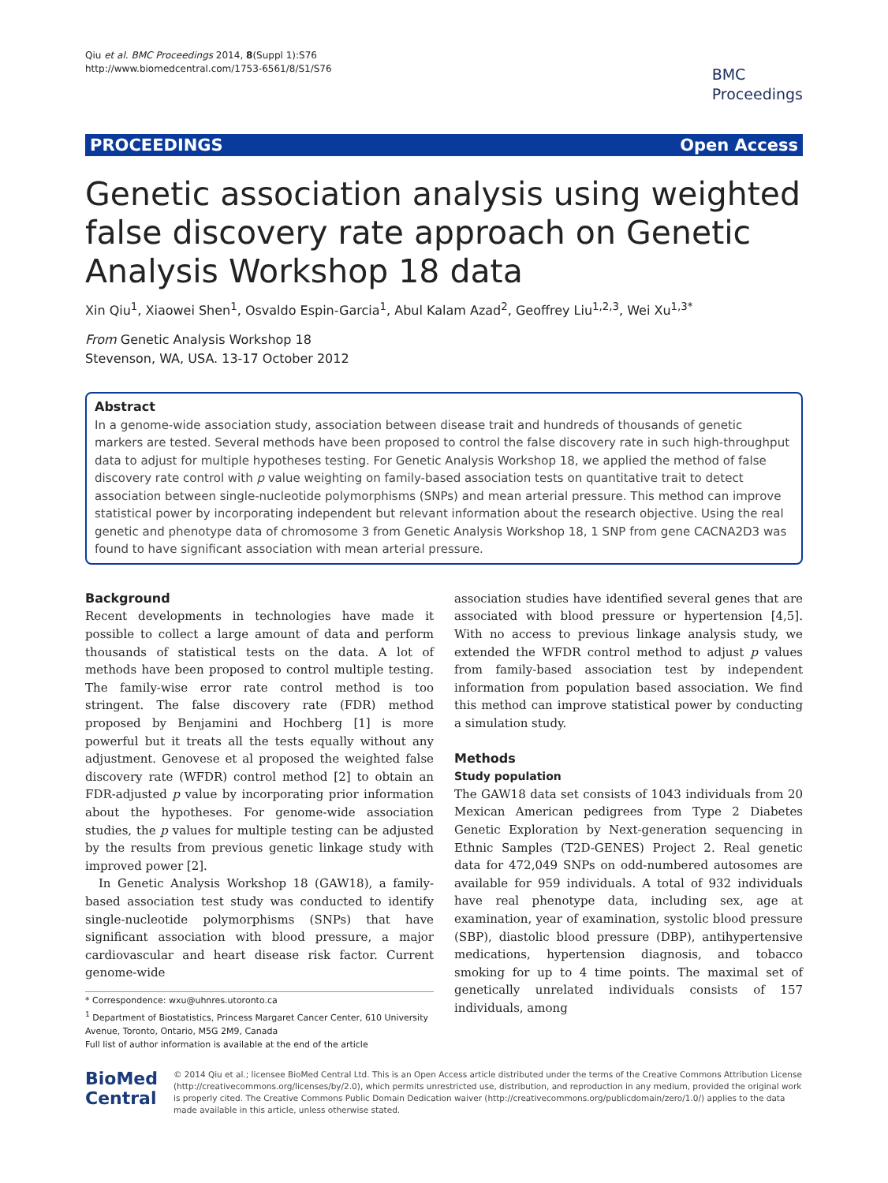Qiu et al. BMC Proceedings 2014, 8(Suppl 1):S76
http://www.biomedcentral.com/1753-6561/8/S1/S76
BMC
Proceedings
PROCEEDINGS Open Access
Genetic association analysis using weighted false discovery rate approach on Genetic Analysis Workshop 18 data
Xin Qiu<sup>1</sup>, Xiaowei Shen<sup>1</sup>, Osvaldo Espin-Garcia<sup>1</sup>, Abul Kalam Azad<sup>2</sup>, Geoffrey Liu<sup>1,2,3</sup>, Wei Xu<sup>1,3*</sup>
From Genetic Analysis Workshop 18
Stevenson, WA, USA. 13-17 October 2012
Abstract
In a genome-wide association study, association between disease trait and hundreds of thousands of genetic markers are tested. Several methods have been proposed to control the false discovery rate in such high-throughput data to adjust for multiple hypotheses testing. For Genetic Analysis Workshop 18, we applied the method of false discovery rate control with p value weighting on family-based association tests on quantitative trait to detect association between single-nucleotide polymorphisms (SNPs) and mean arterial pressure. This method can improve statistical power by incorporating independent but relevant information about the research objective. Using the real genetic and phenotype data of chromosome 3 from Genetic Analysis Workshop 18, 1 SNP from gene CACNA2D3 was found to have significant association with mean arterial pressure.
Background
Recent developments in technologies have made it possible to collect a large amount of data and perform thousands of statistical tests on the data. A lot of methods have been proposed to control multiple testing. The family-wise error rate control method is too stringent. The false discovery rate (FDR) method proposed by Benjamini and Hochberg [1] is more powerful but it treats all the tests equally without any adjustment. Genovese et al proposed the weighted false discovery rate (WFDR) control method [2] to obtain an FDR-adjusted p value by incorporating prior information about the hypotheses. For genome-wide association studies, the p values for multiple testing can be adjusted by the results from previous genetic linkage study with improved power [2].
In Genetic Analysis Workshop 18 (GAW18), a family-based association test study was conducted to identify single-nucleotide polymorphisms (SNPs) that have significant association with blood pressure, a major cardiovascular and heart disease risk factor. Current genome-wide
* Correspondence: wxu@uhnres.utoronto.ca
<sup>1</sup> Department of Biostatistics, Princess Margaret Cancer Center, 610 University Avenue, Toronto, Ontario, M5G 2M9, Canada
Full list of author information is available at the end of the article
association studies have identified several genes that are associated with blood pressure or hypertension [4,5]. With no access to previous linkage analysis study, we extended the WFDR control method to adjust p values from family-based association test by independent information from population based association. We find this method can improve statistical power by conducting a simulation study.
Methods
Study population
The GAW18 data set consists of 1043 individuals from 20 Mexican American pedigrees from Type 2 Diabetes Genetic Exploration by Next-generation sequencing in Ethnic Samples (T2D-GENES) Project 2. Real genetic data for 472,049 SNPs on odd-numbered autosomes are available for 959 individuals. A total of 932 individuals have real phenotype data, including sex, age at examination, year of examination, systolic blood pressure (SBP), diastolic blood pressure (DBP), antihypertensive medications, hypertension diagnosis, and tobacco smoking for up to 4 time points. The maximal set of genetically unrelated individuals consists of 157 individuals, among
BioMed Central
© 2014 Qiu et al.; licensee BioMed Central Ltd. This is an Open Access article distributed under the terms of the Creative Commons Attribution License (http://creativecommons.org/licenses/by/2.0), which permits unrestricted use, distribution, and reproduction in any medium, provided the original work is properly cited. The Creative Commons Public Domain Dedication waiver (http://creativecommons.org/publicdomain/zero/1.0/) applies to the data made available in this article, unless otherwise stated.